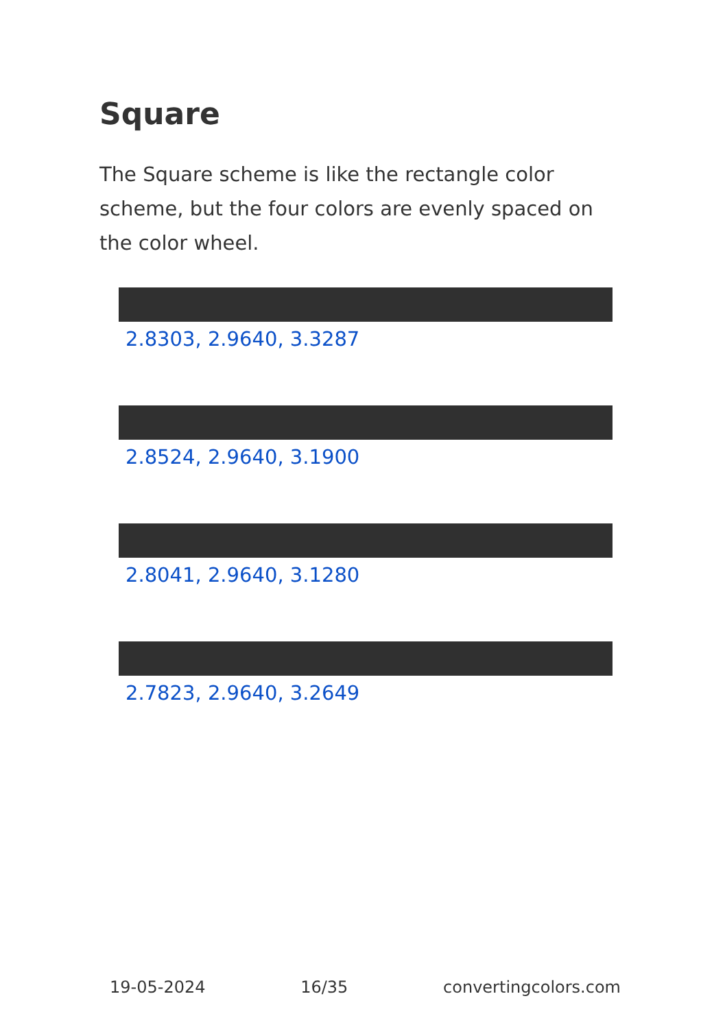Square
The Square scheme is like the rectangle color scheme, but the four colors are evenly spaced on the color wheel.
2.8303, 2.9640, 3.3287
2.8524, 2.9640, 3.1900
2.8041, 2.9640, 3.1280
2.7823, 2.9640, 3.2649
19-05-2024 16/35 convertingcolors.com